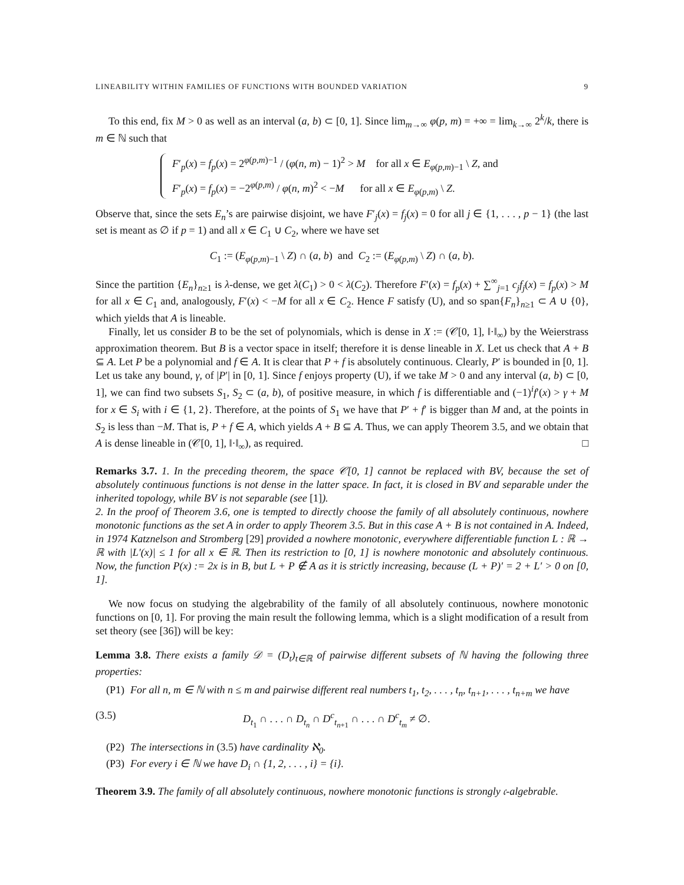LINEABILITY WITHIN FAMILIES OF FUNCTIONS WITH BOUNDED VARIATION 9
To this end, fix M > 0 as well as an interval (a, b) ⊂ [0, 1]. Since lim<sub>m→∞</sub> φ(p, m) = +∞ = lim<sub>k→∞</sub> 2<sup>k</sup>/k, there is m ∈ ℕ such that
F′<sub>p</sub>(x) = f<sub>p</sub>(x) = 2<sup>φ(p,m)−1</sup> / (φ(n, m) − 1)<sup>2</sup> > M for all x ∈ E<sub>φ(p,m)−1</sub> \ Z, and
F′<sub>p</sub>(x) = f<sub>p</sub>(x) = −2<sup>φ(p,m)</sup> / φ(n, m)<sup>2</sup> < −M for all x ∈ E<sub>φ(p,m)</sub> \ Z.
Observe that, since the sets E<sub>n</sub>’s are pairwise disjoint, we have F′<sub>j</sub>(x) = f<sub>j</sub>(x) = 0 for all j ∈ {1, . . . , p − 1} (the last set is meant as ∅ if p = 1) and all x ∈ C<sub>1</sub> ∪ C<sub>2</sub>, where we have set
C<sub>1</sub> := (E<sub>φ(p,m)−1</sub> \ Z) ∩ (a, b) and C<sub>2</sub> := (E<sub>φ(p,m)</sub> \ Z) ∩ (a, b).
Since the partition {E<sub>n</sub>}<sub>n≥1</sub> is λ-dense, we get λ(C<sub>1</sub>) > 0 < λ(C<sub>2</sub>). Therefore F′(x) = f<sub>p</sub>(x) + ∑<sup>∞</sup><sub>j=1</sub> c<sub>j</sub>f<sub>j</sub>(x) = f<sub>p</sub>(x) > M for all x ∈ C<sub>1</sub> and, analogously, F′(x) < −M for all x ∈ C<sub>2</sub>. Hence F satisfy (U), and so span{F<sub>n</sub>}<sub>n≥1</sub> ⊂ A ∪ {0}, which yields that A is lineable.
Finally, let us consider B to be the set of polynomials, which is dense in X := (𝒞[0, 1], ‖·‖<sub>∞</sub>) by the Weierstrass approximation theorem. But B is a vector space in itself; therefore it is dense lineable in X. Let us check that A + B ⊆ A. Let P be a polynomial and f ∈ A. It is clear that P + f is absolutely continuous. Clearly, P′ is bounded in [0, 1]. Let us take any bound, γ, of |P′| in [0, 1]. Since f enjoys property (U), if we take M > 0 and any interval (a, b) ⊂ [0, 1], we can find two subsets S<sub>1</sub>, S<sub>2</sub> ⊂ (a, b), of positive measure, in which f is differentiable and (−1)<sup>i</sup>f′(x) > γ + M for x ∈ S<sub>i</sub> with i ∈ {1, 2}. Therefore, at the points of S<sub>1</sub> we have that P′ + f′ is bigger than M and, at the points in S<sub>2</sub> is less than −M. That is, P + f ∈ A, which yields A + B ⊆ A. Thus, we can apply Theorem 3.5, and we obtain that A is dense lineable in (𝒞[0, 1], ‖·‖<sub>∞</sub>), as required. □
Remarks 3.7. 1. In the preceding theorem, the space 𝒞[0, 1] cannot be replaced with BV, because the set of absolutely continuous functions is not dense in the latter space. In fact, it is closed in BV and separable under the inherited topology, while BV is not separable (see [1]).
2. In the proof of Theorem 3.6, one is tempted to directly choose the family of all absolutely continuous, nowhere monotonic functions as the set A in order to apply Theorem 3.5. But in this case A + B is not contained in A. Indeed, in 1974 Katznelson and Stromberg [29] provided a nowhere monotonic, everywhere differentiable function L : ℝ → ℝ with |L′(x)| ≤ 1 for all x ∈ ℝ. Then its restriction to [0, 1] is nowhere monotonic and absolutely continuous. Now, the function P(x) := 2x is in B, but L + P ∉ A as it is strictly increasing, because (L + P)′ = 2 + L′ > 0 on [0, 1].
We now focus on studying the algebrability of the family of all absolutely continuous, nowhere monotonic functions on [0, 1]. For proving the main result the following lemma, which is a slight modification of a result from set theory (see [36]) will be key:
Lemma 3.8. There exists a family 𝒟 = (D<sub>t</sub>)<sub>t∈ℝ</sub> of pairwise different subsets of ℕ having the following three properties:
(P1) For all n, m ∈ ℕ with n ≤ m and pairwise different real numbers t<sub>1</sub>, t<sub>2</sub>, . . . , t<sub>n</sub>, t<sub>n+1</sub>, . . . , t<sub>n+m</sub> we have
(3.5) D<sub>t<sub>1</sub></sub> ∩ . . . ∩ D<sub>t<sub>n</sub></sub> ∩ D<sup>c</sup><sub>t<sub>n+1</sub></sub> ∩ . . . ∩ D<sup>c</sup><sub>t<sub>m</sub></sub> ≠ ∅.
(P2) The intersections in (3.5) have cardinality ℵ<sub>0</sub>.
(P3) For every i ∈ ℕ we have D<sub>i</sub> ∩ {1, 2, . . . , i} = {i}.
Theorem 3.9. The family of all absolutely continuous, nowhere monotonic functions is strongly 𝔠-algebrable.